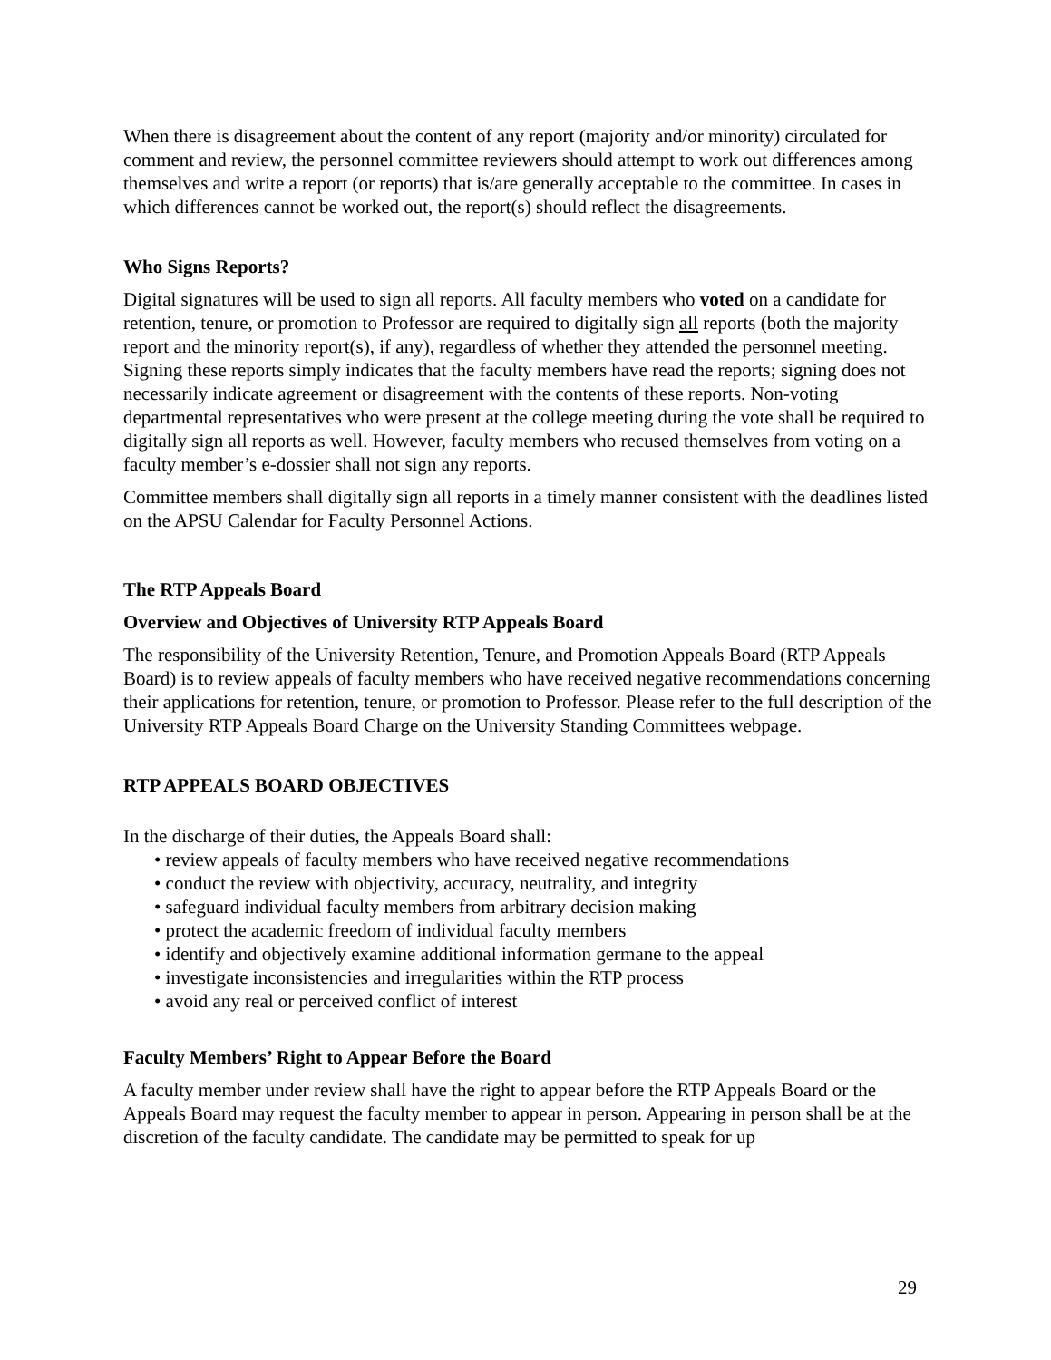When there is disagreement about the content of any report (majority and/or minority) circulated for comment and review, the personnel committee reviewers should attempt to work out differences among themselves and write a report (or reports) that is/are generally acceptable to the committee. In cases in which differences cannot be worked out, the report(s) should reflect the disagreements.
Who Signs Reports?
Digital signatures will be used to sign all reports. All faculty members who voted on a candidate for retention, tenure, or promotion to Professor are required to digitally sign all reports (both the majority report and the minority report(s), if any), regardless of whether they attended the personnel meeting. Signing these reports simply indicates that the faculty members have read the reports; signing does not necessarily indicate agreement or disagreement with the contents of these reports. Non-voting departmental representatives who were present at the college meeting during the vote shall be required to digitally sign all reports as well. However, faculty members who recused themselves from voting on a faculty member’s e-dossier shall not sign any reports.
Committee members shall digitally sign all reports in a timely manner consistent with the deadlines listed on the APSU Calendar for Faculty Personnel Actions.
The RTP Appeals Board
Overview and Objectives of University RTP Appeals Board
The responsibility of the University Retention, Tenure, and Promotion Appeals Board (RTP Appeals Board) is to review appeals of faculty members who have received negative recommendations concerning their applications for retention, tenure, or promotion to Professor. Please refer to the full description of the University RTP Appeals Board Charge on the University Standing Committees webpage.
RTP APPEALS BOARD OBJECTIVES
In the discharge of their duties, the Appeals Board shall:
• review appeals of faculty members who have received negative recommendations
• conduct the review with objectivity, accuracy, neutrality, and integrity
• safeguard individual faculty members from arbitrary decision making
• protect the academic freedom of individual faculty members
• identify and objectively examine additional information germane to the appeal
• investigate inconsistencies and irregularities within the RTP process
• avoid any real or perceived conflict of interest
Faculty Members’ Right to Appear Before the Board
A faculty member under review shall have the right to appear before the RTP Appeals Board or the Appeals Board may request the faculty member to appear in person. Appearing in person shall be at the discretion of the faculty candidate. The candidate may be permitted to speak for up
29